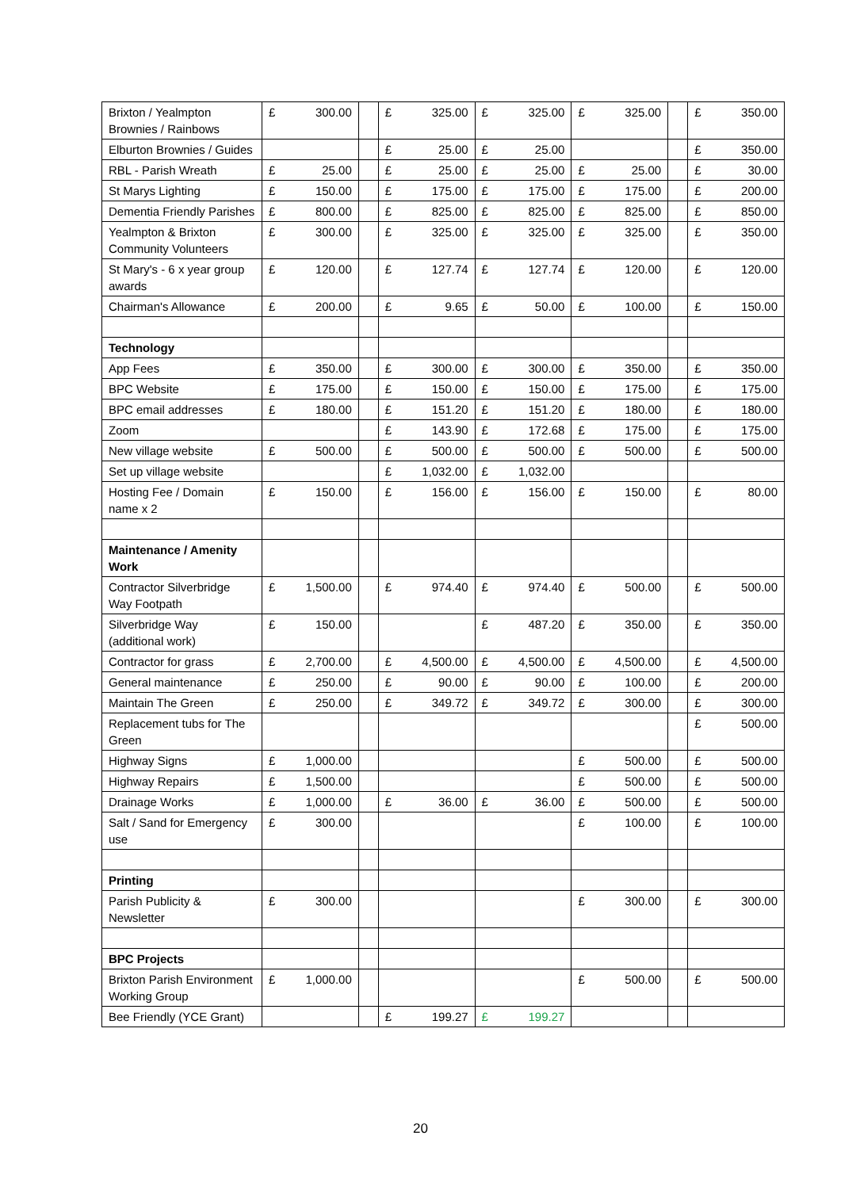| Brixton / Yealmpton Brownies / Rainbows | £ 300.00 | | £ 325.00 | £ 325.00 | £ 325.00 | | £ 350.00 |
| Elburton Brownies / Guides | | | £ 25.00 | £ 25.00 | | | £ 350.00 |
| RBL - Parish Wreath | £ 25.00 | | £ 25.00 | £ 25.00 | £ 25.00 | | £ 30.00 |
| St Marys Lighting | £ 150.00 | | £ 175.00 | £ 175.00 | £ 175.00 | | £ 200.00 |
| Dementia Friendly Parishes | £ 800.00 | | £ 825.00 | £ 825.00 | £ 825.00 | | £ 850.00 |
| Yealmpton & Brixton Community Volunteers | £ 300.00 | | £ 325.00 | £ 325.00 | £ 325.00 | | £ 350.00 |
| St Mary's - 6 x year group awards | £ 120.00 | | £ 127.74 | £ 127.74 | £ 120.00 | | £ 120.00 |
| Chairman's Allowance | £ 200.00 | | £ 9.65 | £ 50.00 | £ 100.00 | | £ 150.00 |
| Technology | | | | | | | |
| App Fees | £ 350.00 | | £ 300.00 | £ 300.00 | £ 350.00 | | £ 350.00 |
| BPC Website | £ 175.00 | | £ 150.00 | £ 150.00 | £ 175.00 | | £ 175.00 |
| BPC email addresses | £ 180.00 | | £ 151.20 | £ 151.20 | £ 180.00 | | £ 180.00 |
| Zoom | | | £ 143.90 | £ 172.68 | £ 175.00 | | £ 175.00 |
| New village website | £ 500.00 | | £ 500.00 | £ 500.00 | £ 500.00 | | £ 500.00 |
| Set up village website | | | £ 1,032.00 | £ 1,032.00 | | | |
| Hosting Fee / Domain name x 2 | £ 150.00 | | £ 156.00 | £ 156.00 | £ 150.00 | | £ 80.00 |
| Maintenance / Amenity Work | | | | | | | |
| Contractor Silverbridge Way Footpath | £ 1,500.00 | | £ 974.40 | £ 974.40 | £ 500.00 | | £ 500.00 |
| Silverbridge Way (additional work) | £ 150.00 | | | £ 487.20 | £ 350.00 | | £ 350.00 |
| Contractor for grass | £ 2,700.00 | | £ 4,500.00 | £ 4,500.00 | £ 4,500.00 | | £ 4,500.00 |
| General maintenance | £ 250.00 | | £ 90.00 | £ 90.00 | £ 100.00 | | £ 200.00 |
| Maintain The Green | £ 250.00 | | £ 349.72 | £ 349.72 | £ 300.00 | | £ 300.00 |
| Replacement tubs for The Green | | | | | | | £ 500.00 |
| Highway Signs | £ 1,000.00 | | | | £ 500.00 | | £ 500.00 |
| Highway Repairs | £ 1,500.00 | | | | £ 500.00 | | £ 500.00 |
| Drainage Works | £ 1,000.00 | | £ 36.00 | £ 36.00 | £ 500.00 | | £ 500.00 |
| Salt / Sand for Emergency use | £ 300.00 | | | | £ 100.00 | | £ 100.00 |
| Printing | | | | | | | |
| Parish Publicity & Newsletter | £ 300.00 | | | | £ 300.00 | | £ 300.00 |
| BPC Projects | | | | | | | |
| Brixton Parish Environment Working Group | £ 1,000.00 | | | | £ 500.00 | | £ 500.00 |
| Bee Friendly (YCE Grant) | | | £ 199.27 | £ 199.27 | | | |
20